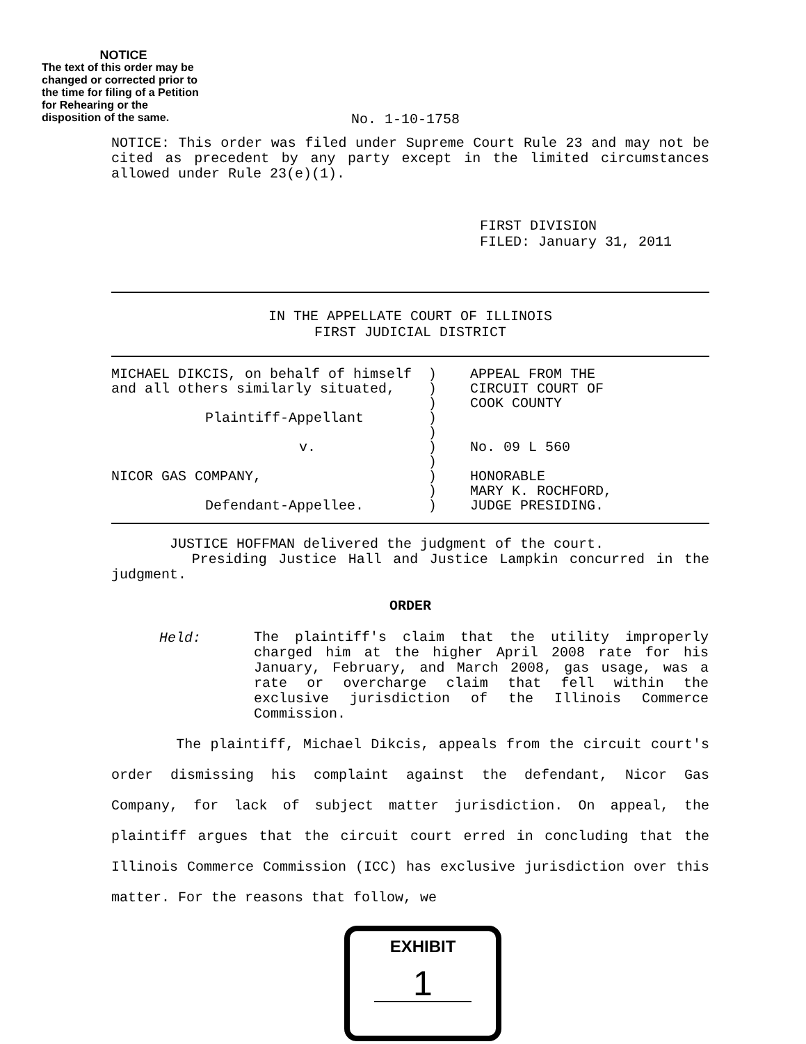NOTICE
The text of this order may be changed or corrected prior to the time for filing of a Petition for Rehearing or the disposition of the same.
No. 1-10-1758
NOTICE: This order was filed under Supreme Court Rule 23 and may not be cited as precedent by any party except in the limited circumstances allowed under Rule 23(e)(1).
FIRST DIVISION
FILED: January 31, 2011
IN THE APPELLATE COURT OF ILLINOIS
FIRST JUDICIAL DISTRICT
| MICHAEL DIKCIS, on behalf of himself and all others similarly situated, Plaintiff-Appellant v. NICOR GAS COMPANY, Defendant-Appellee. | ) ) ) ) ) ) ) ) ) ) | APPEAL FROM THE CIRCUIT COURT OF COOK COUNTY No. 09 L 560 HONORABLE MARY K. ROCHFORD, JUDGE PRESIDING. |
JUSTICE HOFFMAN delivered the judgment of the court.
Presiding Justice Hall and Justice Lampkin concurred in the judgment.
ORDER
| Held: | The plaintiff's claim that the utility improperly charged him at the higher April 2008 rate for his January, February, and March 2008, gas usage, was a rate or overcharge claim that fell within the exclusive jurisdiction of the Illinois Commerce Commission. |
The plaintiff, Michael Dikcis, appeals from the circuit court's order dismissing his complaint against the defendant, Nicor Gas Company, for lack of subject matter jurisdiction. On appeal, the plaintiff argues that the circuit court erred in concluding that the Illinois Commerce Commission (ICC) has exclusive jurisdiction over this matter. For the reasons that follow, we
EXHIBIT
1